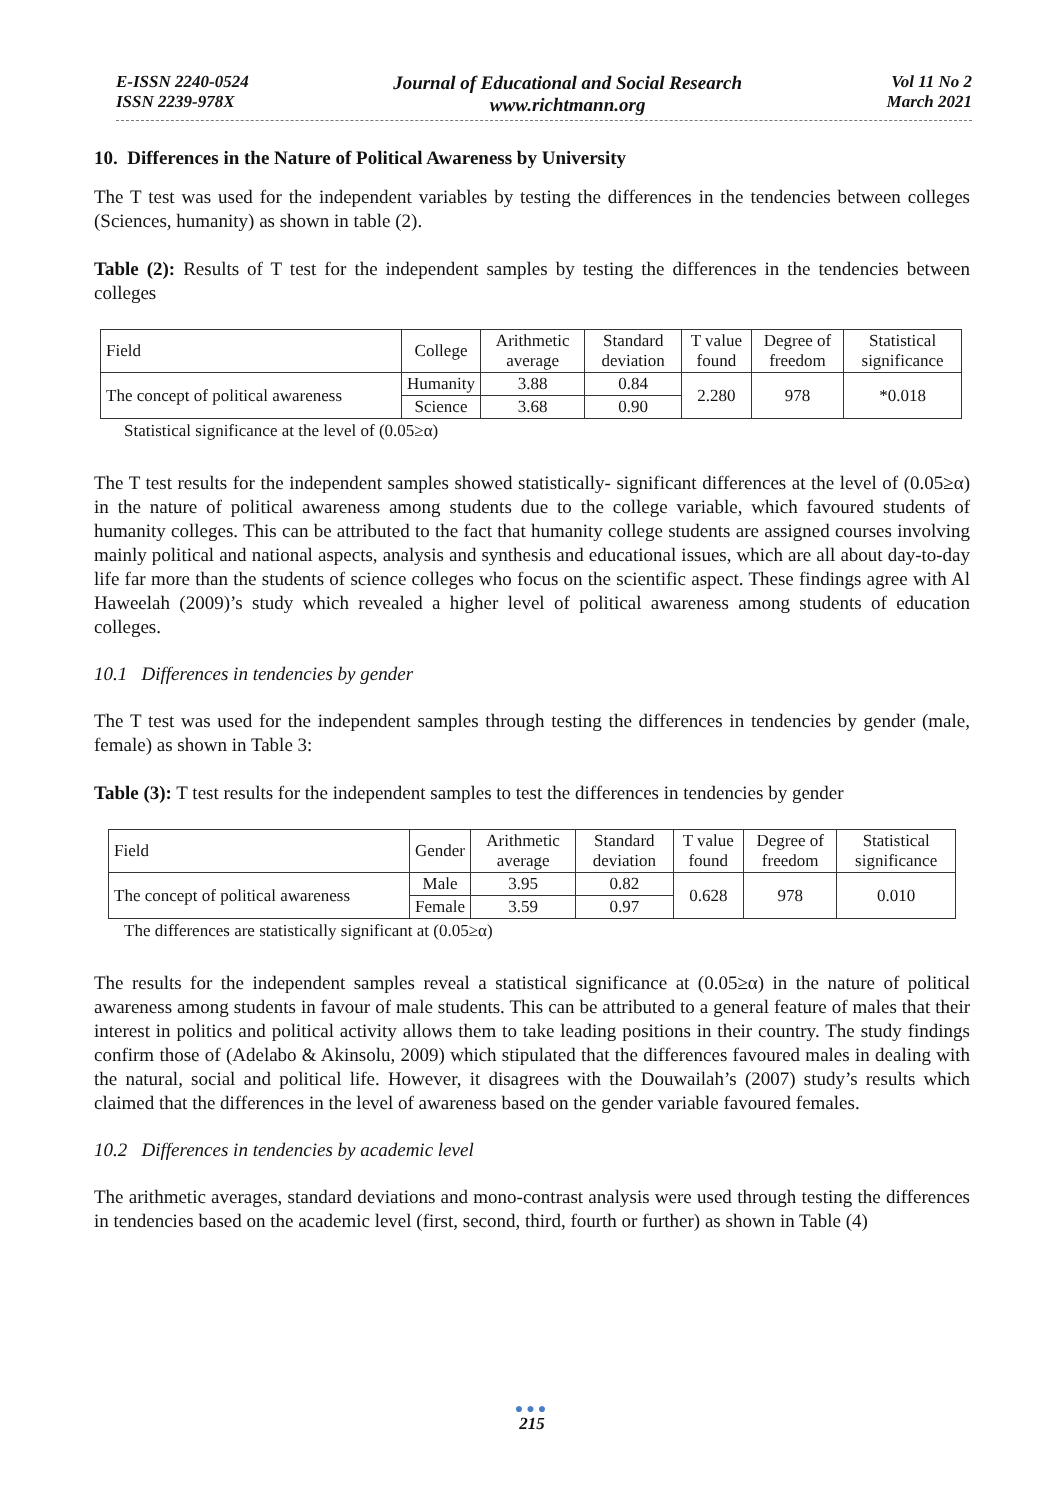E-ISSN 2240-0524
ISSN 2239-978X
Journal of Educational and Social Research
www.richtmann.org
Vol 11 No 2
March 2021
10. Differences in the Nature of Political Awareness by University
The T test was used for the independent variables by testing the differences in the tendencies between colleges (Sciences, humanity) as shown in table (2).
Table (2): Results of T test for the independent samples by testing the differences in the tendencies between colleges
| Field | College | Arithmetic average | Standard deviation | T value found | Degree of freedom | Statistical significance |
| --- | --- | --- | --- | --- | --- | --- |
| The concept of political awareness | Humanity | 3.88 | 0.84 | 2.280 | 978 | *0.018 |
| | Science | 3.68 | 0.90 | | | |
Statistical significance at the level of (0.05≥α)
The T test results for the independent samples showed statistically- significant differences at the level of (0.05≥α) in the nature of political awareness among students due to the college variable, which favoured students of humanity colleges. This can be attributed to the fact that humanity college students are assigned courses involving mainly political and national aspects, analysis and synthesis and educational issues, which are all about day-to-day life far more than the students of science colleges who focus on the scientific aspect. These findings agree with Al Haweelah (2009)’s study which revealed a higher level of political awareness among students of education colleges.
10.1 Differences in tendencies by gender
The T test was used for the independent samples through testing the differences in tendencies by gender (male, female) as shown in Table 3:
Table (3): T test results for the independent samples to test the differences in tendencies by gender
| Field | Gender | Arithmetic average | Standard deviation | T value found | Degree of freedom | Statistical significance |
| --- | --- | --- | --- | --- | --- | --- |
| The concept of political awareness | Male | 3.95 | 0.82 | 0.628 | 978 | 0.010 |
| | Female | 3.59 | 0.97 | | | |
The differences are statistically significant at (0.05≥α)
The results for the independent samples reveal a statistical significance at (0.05≥α) in the nature of political awareness among students in favour of male students. This can be attributed to a general feature of males that their interest in politics and political activity allows them to take leading positions in their country. The study findings confirm those of (Adelabo & Akinsolu, 2009) which stipulated that the differences favoured males in dealing with the natural, social and political life. However, it disagrees with the Douwailah’s (2007) study’s results which claimed that the differences in the level of awareness based on the gender variable favoured females.
10.2 Differences in tendencies by academic level
The arithmetic averages, standard deviations and mono-contrast analysis were used through testing the differences in tendencies based on the academic level (first, second, third, fourth or further) as shown in Table (4)
●●●
215